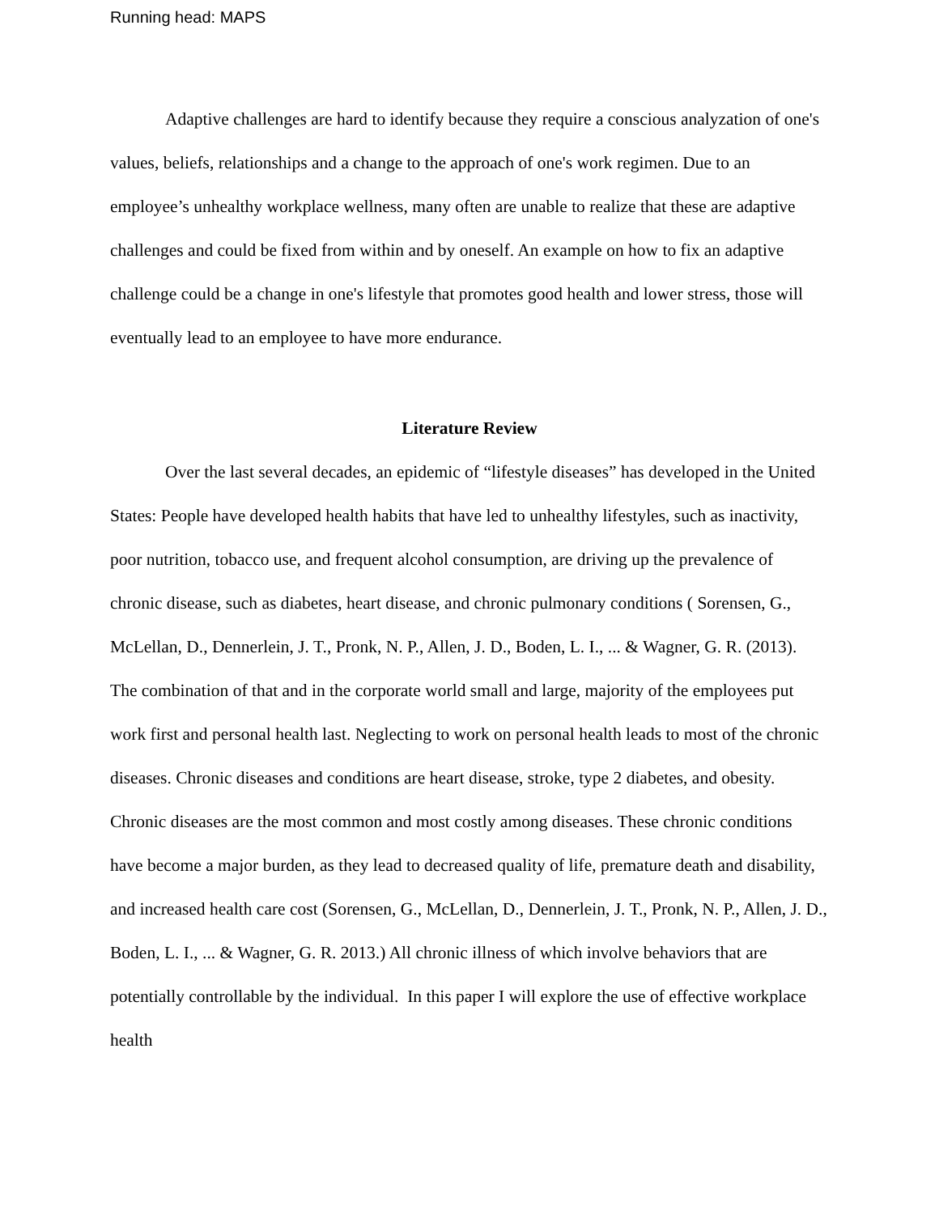Running head: MAPS
Adaptive challenges are hard to identify because they require a conscious analyzation of one's values, beliefs, relationships and a change to the approach of one's work regimen. Due to an employee’s unhealthy workplace wellness, many often are unable to realize that these are adaptive challenges and could be fixed from within and by oneself. An example on how to fix an adaptive challenge could be a change in one's lifestyle that promotes good health and lower stress, those will eventually lead to an employee to have more endurance.
Literature Review
Over the last several decades, an epidemic of “lifestyle diseases” has developed in the United States: People have developed health habits that have led to unhealthy lifestyles, such as inactivity, poor nutrition, tobacco use, and frequent alcohol consumption, are driving up the prevalence of chronic disease, such as diabetes, heart disease, and chronic pulmonary conditions ( Sorensen, G., McLellan, D., Dennerlein, J. T., Pronk, N. P., Allen, J. D., Boden, L. I., ... & Wagner, G. R. (2013). The combination of that and in the corporate world small and large, majority of the employees put work first and personal health last. Neglecting to work on personal health leads to most of the chronic diseases. Chronic diseases and conditions are heart disease, stroke, type 2 diabetes, and obesity. Chronic diseases are the most common and most costly among diseases. These chronic conditions have become a major burden, as they lead to decreased quality of life, premature death and disability, and increased health care cost (Sorensen, G., McLellan, D., Dennerlein, J. T., Pronk, N. P., Allen, J. D., Boden, L. I., ... & Wagner, G. R. 2013.) All chronic illness of which involve behaviors that are potentially controllable by the individual. In this paper I will explore the use of effective workplace health